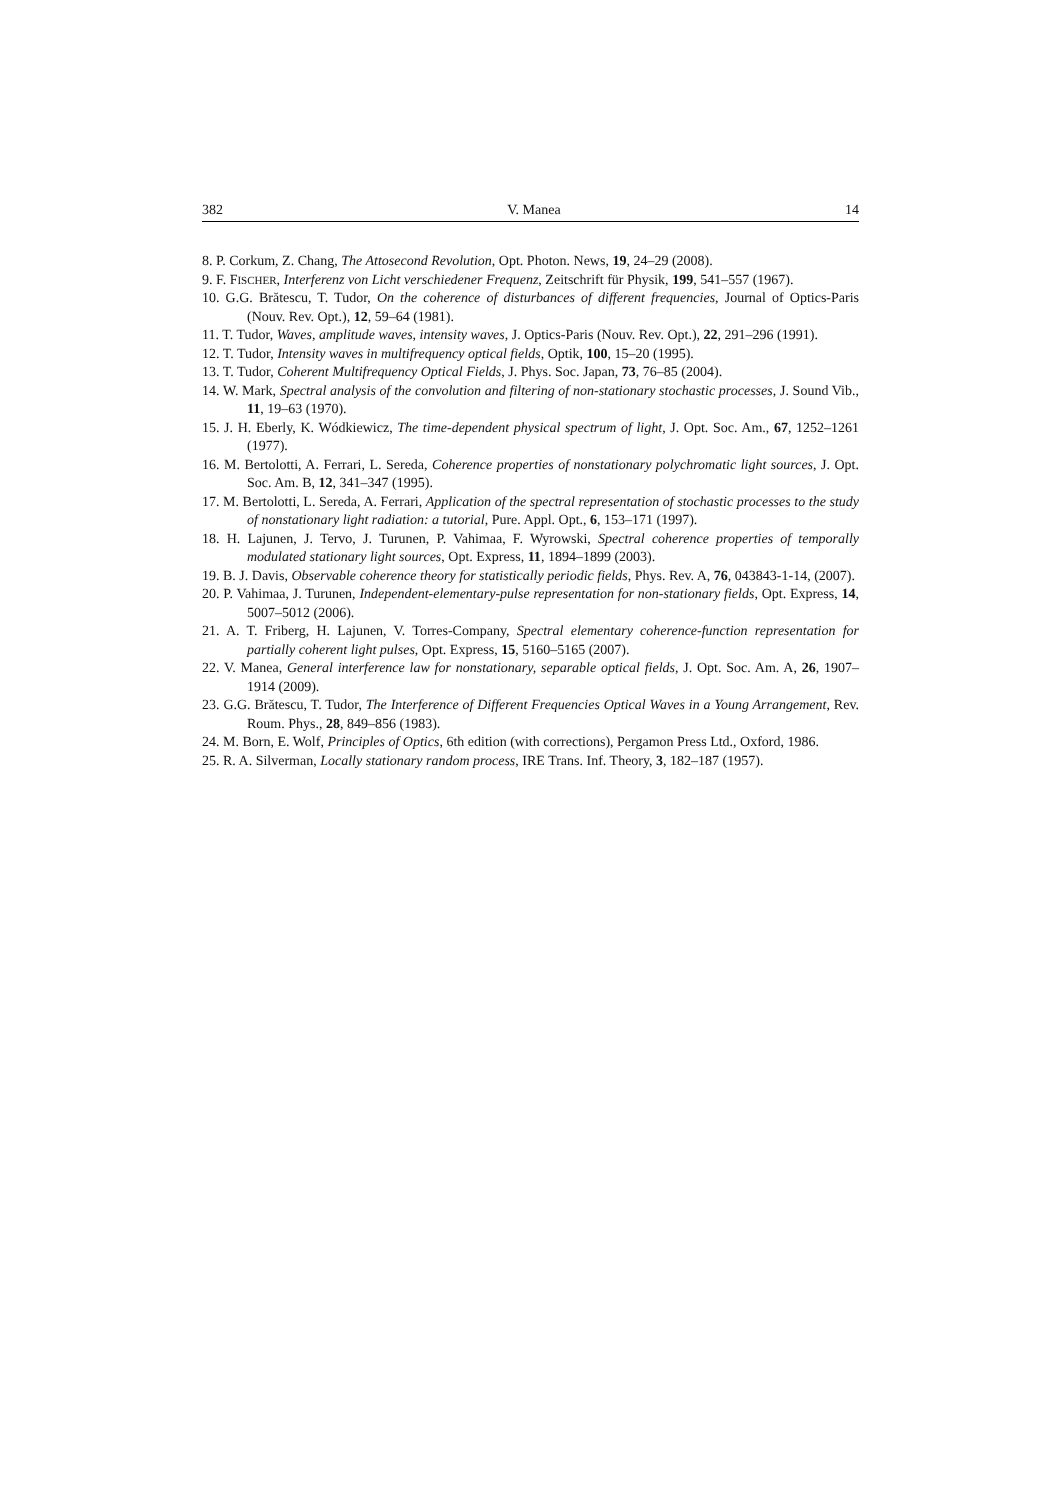382 V. Manea 14
8. P. Corkum, Z. Chang, The Attosecond Revolution, Opt. Photon. News, 19, 24–29 (2008).
9. F. FISCHER, Interferenz von Licht verschiedener Frequenz, Zeitschrift für Physik, 199, 541–557 (1967).
10. G.G. Brătescu, T. Tudor, On the coherence of disturbances of different frequencies, Journal of Optics-Paris (Nouv. Rev. Opt.), 12, 59–64 (1981).
11. T. Tudor, Waves, amplitude waves, intensity waves, J. Optics-Paris (Nouv. Rev. Opt.), 22, 291–296 (1991).
12. T. Tudor, Intensity waves in multifrequency optical fields, Optik, 100, 15–20 (1995).
13. T. Tudor, Coherent Multifrequency Optical Fields, J. Phys. Soc. Japan, 73, 76–85 (2004).
14. W. Mark, Spectral analysis of the convolution and filtering of non-stationary stochastic processes, J. Sound Vib., 11, 19–63 (1970).
15. J. H. Eberly, K. Wódkiewicz, The time-dependent physical spectrum of light, J. Opt. Soc. Am., 67, 1252–1261 (1977).
16. M. Bertolotti, A. Ferrari, L. Sereda, Coherence properties of nonstationary polychromatic light sources, J. Opt. Soc. Am. B, 12, 341–347 (1995).
17. M. Bertolotti, L. Sereda, A. Ferrari, Application of the spectral representation of stochastic processes to the study of nonstationary light radiation: a tutorial, Pure. Appl. Opt., 6, 153–171 (1997).
18. H. Lajunen, J. Tervo, J. Turunen, P. Vahimaa, F. Wyrowski, Spectral coherence properties of temporally modulated stationary light sources, Opt. Express, 11, 1894–1899 (2003).
19. B. J. Davis, Observable coherence theory for statistically periodic fields, Phys. Rev. A, 76, 043843-1-14, (2007).
20. P. Vahimaa, J. Turunen, Independent-elementary-pulse representation for non-stationary fields, Opt. Express, 14, 5007–5012 (2006).
21. A. T. Friberg, H. Lajunen, V. Torres-Company, Spectral elementary coherence-function representation for partially coherent light pulses, Opt. Express, 15, 5160–5165 (2007).
22. V. Manea, General interference law for nonstationary, separable optical fields, J. Opt. Soc. Am. A, 26, 1907–1914 (2009).
23. G.G. Brătescu, T. Tudor, The Interference of Different Frequencies Optical Waves in a Young Arrangement, Rev. Roum. Phys., 28, 849–856 (1983).
24. M. Born, E. Wolf, Principles of Optics, 6th edition (with corrections), Pergamon Press Ltd., Oxford, 1986.
25. R. A. Silverman, Locally stationary random process, IRE Trans. Inf. Theory, 3, 182–187 (1957).